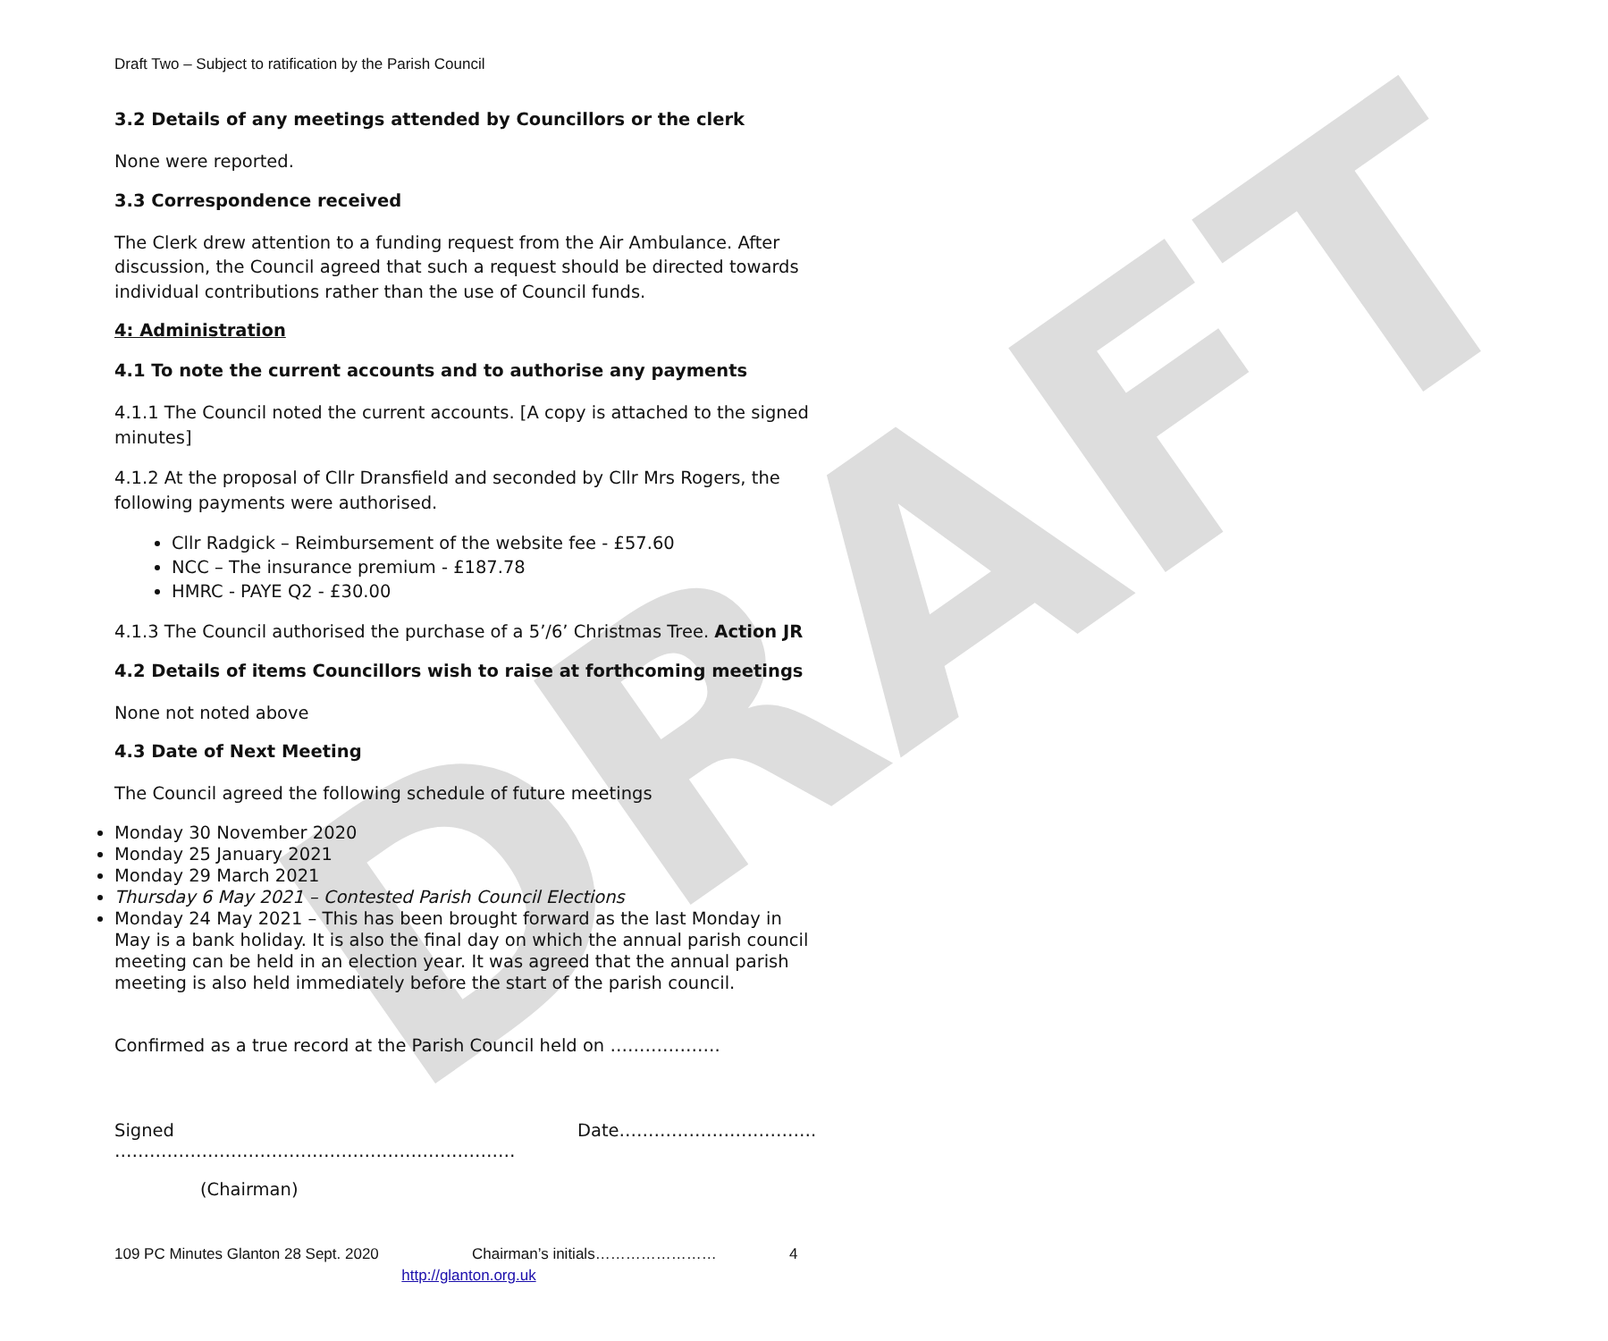DRAFT
Draft Two – Subject to ratification by the Parish Council
3.2 Details of any meetings attended by Councillors or the clerk
None were reported.
3.3 Correspondence received
The Clerk drew attention to a funding request from the Air Ambulance. After discussion, the Council agreed that such a request should be directed towards individual contributions rather than the use of Council funds.
4: Administration
4.1 To note the current accounts and to authorise any payments
4.1.1 The Council noted the current accounts. [A copy is attached to the signed minutes]
4.1.2 At the proposal of Cllr Dransfield and seconded by Cllr Mrs Rogers, the following payments were authorised.
Cllr Radgick – Reimbursement of the website fee - £57.60
NCC – The insurance premium - £187.78
HMRC - PAYE Q2 - £30.00
4.1.3 The Council authorised the purchase of a 5’/6’ Christmas Tree. Action JR
4.2 Details of items Councillors wish to raise at forthcoming meetings
None not noted above
4.3 Date of Next Meeting
The Council agreed the following schedule of future meetings
Monday 30 November 2020
Monday 25 January 2021
Monday 29 March 2021
Thursday 6 May 2021 – Contested Parish Council Elections
Monday 24 May 2021 – This has been brought forward as the last Monday in May is a bank holiday. It is also the final day on which the annual parish council meeting can be held in an election year. It was agreed that the annual parish meeting is also held immediately before the start of the parish council.
Confirmed as a true record at the Parish Council held on ……………….
Signed …………………………………………………………… Date…………………………….
(Chairman)
109 PC Minutes Glanton 28 Sept. 2020 Chairman’s initials…………………… 4
http://glanton.org.uk